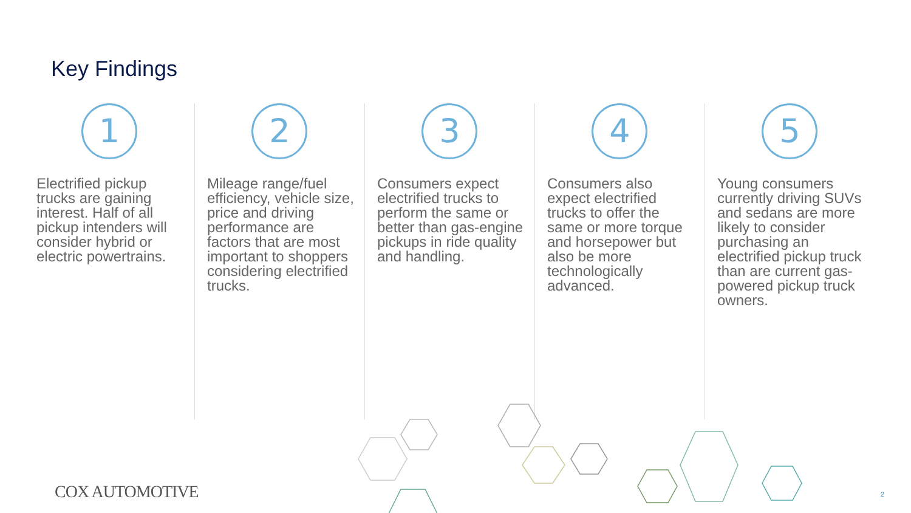Key Findings
1
Electrified pickup trucks are gaining interest. Half of all pickup intenders will consider hybrid or electric powertrains.
2
Mileage range/fuel efficiency, vehicle size, price and driving performance are factors that are most important to shoppers considering electrified trucks.
3
Consumers expect electrified trucks to perform the same or better than gas-engine pickups in ride quality and handling.
4
Consumers also expect electrified trucks to offer the same or more torque and horsepower but also be more technologically advanced.
5
Young consumers currently driving SUVs and sedans are more likely to consider purchasing an electrified pickup truck than are current gas-powered pickup truck owners.
COX AUTOMOTIVE 2